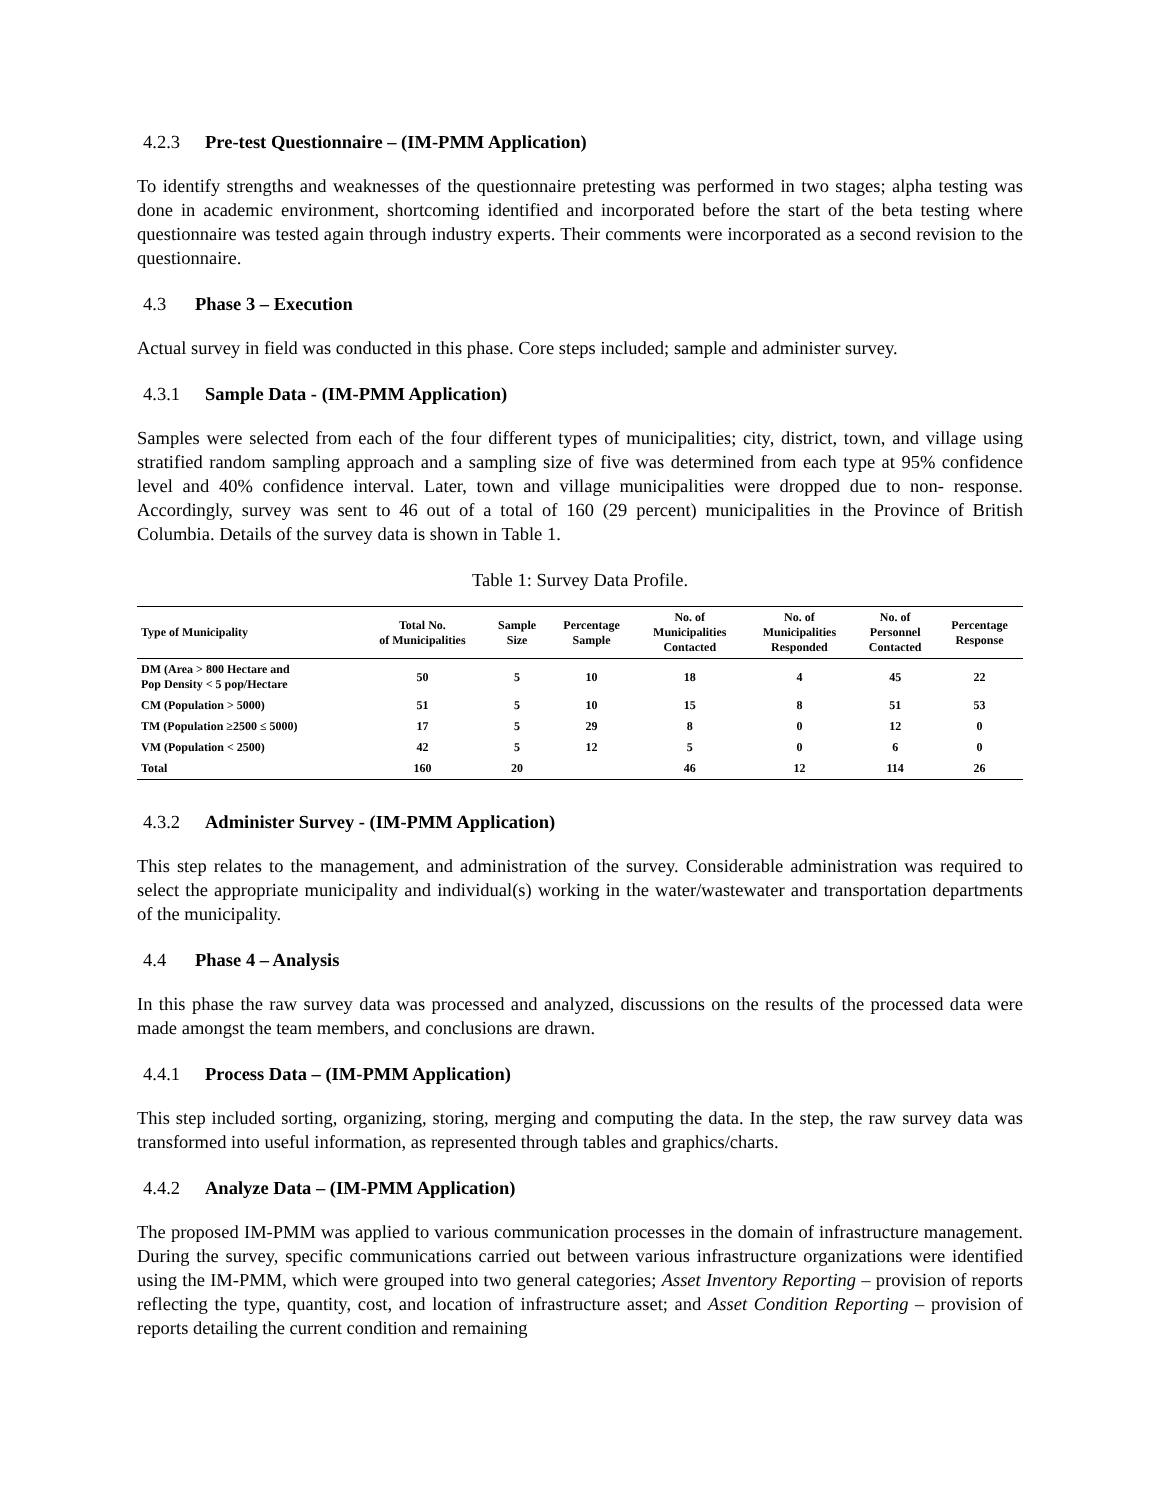4.2.3 Pre-test Questionnaire – (IM-PMM Application)
To identify strengths and weaknesses of the questionnaire pretesting was performed in two stages; alpha testing was done in academic environment, shortcoming identified and incorporated before the start of the beta testing where questionnaire was tested again through industry experts. Their comments were incorporated as a second revision to the questionnaire.
4.3 Phase 3 – Execution
Actual survey in field was conducted in this phase. Core steps included; sample and administer survey.
4.3.1 Sample Data - (IM-PMM Application)
Samples were selected from each of the four different types of municipalities; city, district, town, and village using stratified random sampling approach and a sampling size of five was determined from each type at 95% confidence level and 40% confidence interval. Later, town and village municipalities were dropped due to non- response. Accordingly, survey was sent to 46 out of a total of 160 (29 percent) municipalities in the Province of British Columbia. Details of the survey data is shown in Table 1.
Table 1: Survey Data Profile.
| Type of Municipality | Total No. of Municipalities | Sample Size | Percentage Sample | No. of Municipalities Contacted | No. of Municipalities Responded | No. of Personnel Contacted | Percentage Response |
| --- | --- | --- | --- | --- | --- | --- | --- |
| DM (Area > 800 Hectare and Pop Density < 5 pop/Hectare | 50 | 5 | 10 | 18 | 4 | 45 | 22 |
| CM (Population > 5000) | 51 | 5 | 10 | 15 | 8 | 51 | 53 |
| TM (Population ≥2500 ≤ 5000) | 17 | 5 | 29 | 8 | 0 | 12 | 0 |
| VM (Population < 2500) | 42 | 5 | 12 | 5 | 0 | 6 | 0 |
| Total | 160 | 20 | | 46 | 12 | 114 | 26 |
4.3.2 Administer Survey - (IM-PMM Application)
This step relates to the management, and administration of the survey. Considerable administration was required to select the appropriate municipality and individual(s) working in the water/wastewater and transportation departments of the municipality.
4.4 Phase 4 – Analysis
In this phase the raw survey data was processed and analyzed, discussions on the results of the processed data were made amongst the team members, and conclusions are drawn.
4.4.1 Process Data – (IM-PMM Application)
This step included sorting, organizing, storing, merging and computing the data. In the step, the raw survey data was transformed into useful information, as represented through tables and graphics/charts.
4.4.2 Analyze Data – (IM-PMM Application)
The proposed IM-PMM was applied to various communication processes in the domain of infrastructure management. During the survey, specific communications carried out between various infrastructure organizations were identified using the IM-PMM, which were grouped into two general categories; Asset Inventory Reporting – provision of reports reflecting the type, quantity, cost, and location of infrastructure asset; and Asset Condition Reporting – provision of reports detailing the current condition and remaining